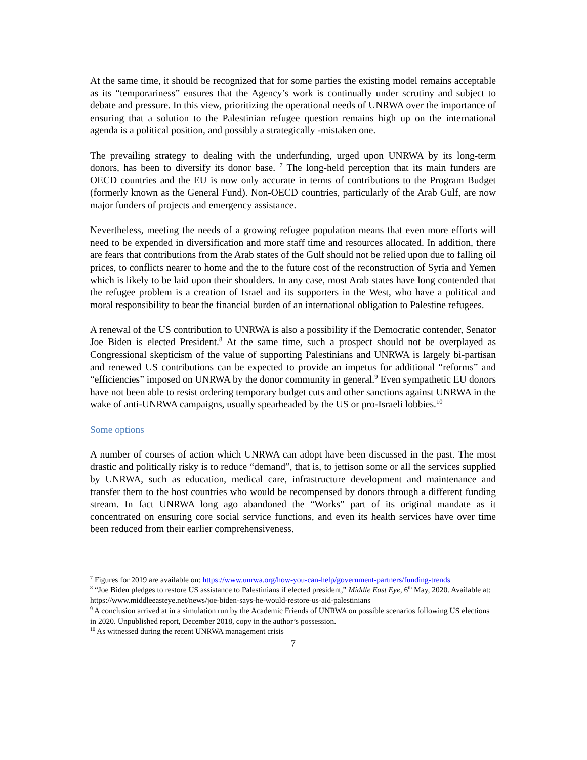At the same time, it should be recognized that for some parties the existing model remains acceptable as its “temporariness” ensures that the Agency’s work is continually under scrutiny and subject to debate and pressure. In this view, prioritizing the operational needs of UNRWA over the importance of ensuring that a solution to the Palestinian refugee question remains high up on the international agenda is a political position, and possibly a strategically -mistaken one.
The prevailing strategy to dealing with the underfunding, urged upon UNRWA by its long-term donors, has been to diversify its donor base. <sup>7</sup> The long-held perception that its main funders are OECD countries and the EU is now only accurate in terms of contributions to the Program Budget (formerly known as the General Fund). Non-OECD countries, particularly of the Arab Gulf, are now major funders of projects and emergency assistance.
Nevertheless, meeting the needs of a growing refugee population means that even more efforts will need to be expended in diversification and more staff time and resources allocated. In addition, there are fears that contributions from the Arab states of the Gulf should not be relied upon due to falling oil prices, to conflicts nearer to home and the to the future cost of the reconstruction of Syria and Yemen which is likely to be laid upon their shoulders. In any case, most Arab states have long contended that the refugee problem is a creation of Israel and its supporters in the West, who have a political and moral responsibility to bear the financial burden of an international obligation to Palestine refugees.
A renewal of the US contribution to UNRWA is also a possibility if the Democratic contender, Senator Joe Biden is elected President.<sup>8</sup> At the same time, such a prospect should not be overplayed as Congressional skepticism of the value of supporting Palestinians and UNRWA is largely bi-partisan and renewed US contributions can be expected to provide an impetus for additional “reforms” and “efficiencies” imposed on UNRWA by the donor community in general.<sup>9</sup> Even sympathetic EU donors have not been able to resist ordering temporary budget cuts and other sanctions against UNRWA in the wake of anti-UNRWA campaigns, usually spearheaded by the US or pro-Israeli lobbies.<sup>10</sup>
Some options
A number of courses of action which UNRWA can adopt have been discussed in the past. The most drastic and politically risky is to reduce “demand”, that is, to jettison some or all the services supplied by UNRWA, such as education, medical care, infrastructure development and maintenance and transfer them to the host countries who would be recompensed by donors through a different funding stream. In fact UNRWA long ago abandoned the “Works” part of its original mandate as it concentrated on ensuring core social service functions, and even its health services have over time been reduced from their earlier comprehensiveness.
<sup>7</sup> Figures for 2019 are available on: https://www.unrwa.org/how-you-can-help/government-partners/funding-trends
<sup>8</sup> “Joe Biden pledges to restore US assistance to Palestinians if elected president,” Middle East Eye, 6<sup>th</sup> May, 2020. Available at: https://www.middleeasteye.net/news/joe-biden-says-he-would-restore-us-aid-palestinians
<sup>9</sup> A conclusion arrived at in a simulation run by the Academic Friends of UNRWA on possible scenarios following US elections in 2020. Unpublished report, December 2018, copy in the author’s possession.
<sup>10</sup> As witnessed during the recent UNRWA management crisis
7